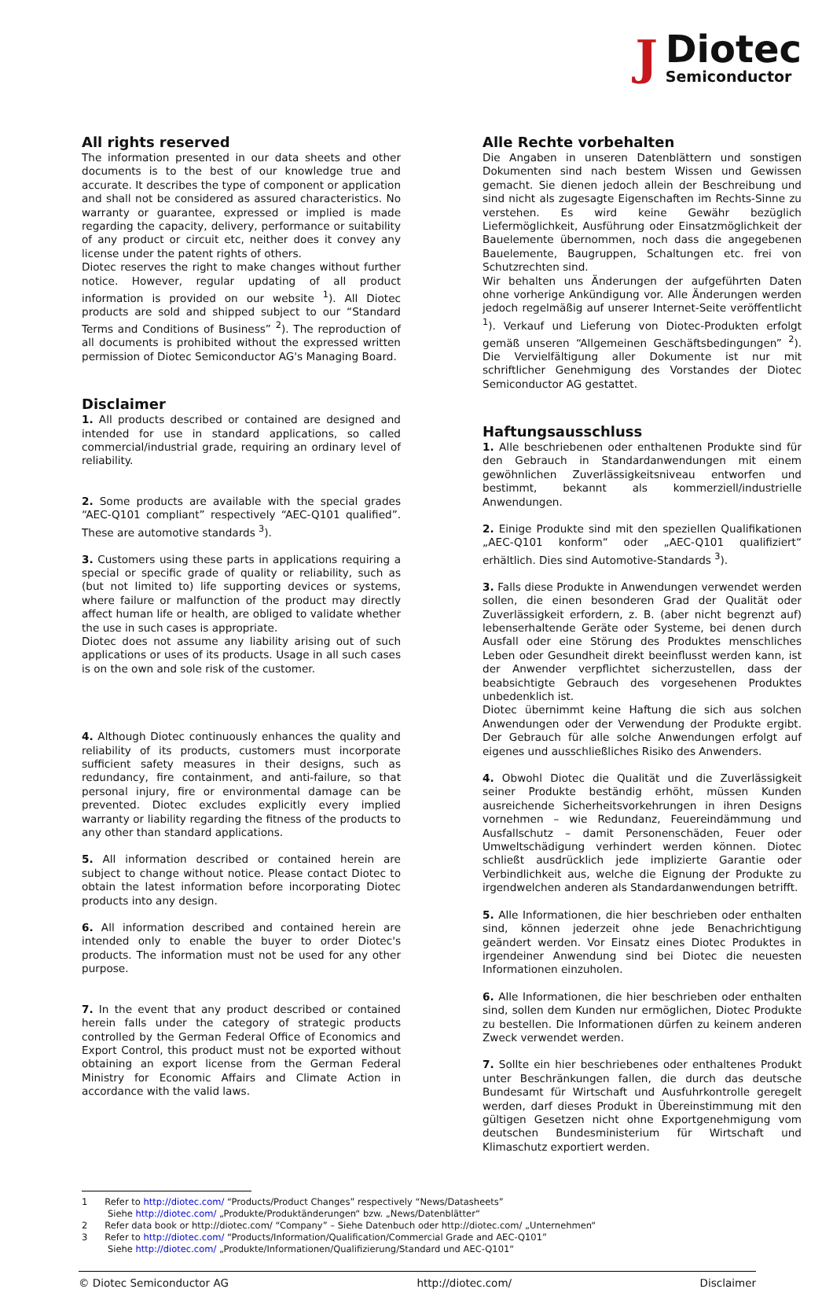J Diotec
Semiconductor
All rights reserved
The information presented in our data sheets and other documents is to the best of our knowledge true and accurate. It describes the type of component or application and shall not be considered as assured characteristics. No warranty or guarantee, expressed or implied is made regarding the capacity, delivery, performance or suitability of any product or circuit etc, neither does it convey any license under the patent rights of others.
Diotec reserves the right to make changes without further notice. However, regular updating of all product information is provided on our website <sup>1</sup>). All Diotec products are sold and shipped subject to our “Standard Terms and Conditions of Business” <sup>2</sup>). The reproduction of all documents is prohibited without the expressed written permission of Diotec Semiconductor AG's Managing Board.
Disclaimer
1. All products described or contained are designed and intended for use in standard applications, so called commercial/industrial grade, requiring an ordinary level of reliability.
2. Some products are available with the special grades “AEC-Q101 compliant” respectively “AEC-Q101 qualified”. These are automotive standards <sup>3</sup>).
3. Customers using these parts in applications requiring a special or specific grade of quality or reliability, such as (but not limited to) life supporting devices or systems, where failure or malfunction of the product may directly affect human life or health, are obliged to validate whether the use in such cases is appropriate.
Diotec does not assume any liability arising out of such applications or uses of its products. Usage in all such cases is on the own and sole risk of the customer.
4. Although Diotec continuously enhances the quality and reliability of its products, customers must incorporate sufficient safety measures in their designs, such as redundancy, fire containment, and anti-failure, so that personal injury, fire or environmental damage can be prevented. Diotec excludes explicitly every implied warranty or liability regarding the fitness of the products to any other than standard applications.
5. All information described or contained herein are subject to change without notice. Please contact Diotec to obtain the latest information before incorporating Diotec products into any design.
6. All information described and contained herein are intended only to enable the buyer to order Diotec's products. The information must not be used for any other purpose.
7. In the event that any product described or contained herein falls under the category of strategic products controlled by the German Federal Office of Economics and Export Control, this product must not be exported without obtaining an export license from the German Federal Ministry for Economic Affairs and Climate Action in accordance with the valid laws.
Alle Rechte vorbehalten
Die Angaben in unseren Datenblättern und sonstigen Dokumenten sind nach bestem Wissen und Gewissen gemacht. Sie dienen jedoch allein der Beschreibung und sind nicht als zugesagte Eigenschaften im Rechts-Sinne zu verstehen. Es wird keine Gewähr bezüglich Liefermöglichkeit, Ausführung oder Einsatzmöglichkeit der Bauelemente übernommen, noch dass die angegebenen Bauelemente, Baugruppen, Schaltungen etc. frei von Schutzrechten sind.
Wir behalten uns Änderungen der aufgeführten Daten ohne vorherige Ankündigung vor. Alle Änderungen werden jedoch regelmäßig auf unserer Internet-Seite veröffentlicht <sup>1</sup>). Verkauf und Lieferung von Diotec-Produkten erfolgt gemäß unseren “Allgemeinen Geschäftsbedingungen” <sup>2</sup>). Die Vervielfältigung aller Dokumente ist nur mit schriftlicher Genehmigung des Vorstandes der Diotec Semiconductor AG gestattet.
Haftungsausschluss
1. Alle beschriebenen oder enthaltenen Produkte sind für den Gebrauch in Standardanwendungen mit einem gewöhnlichen Zuverlässigkeitsniveau entworfen und bestimmt, bekannt als kommerziell/industrielle Anwendungen.
2. Einige Produkte sind mit den speziellen Qualifikationen „AEC-Q101 konform“ oder „AEC-Q101 qualifiziert“ erhältlich. Dies sind Automotive-Standards <sup>3</sup>).
3. Falls diese Produkte in Anwendungen verwendet werden sollen, die einen besonderen Grad der Qualität oder Zuverlässigkeit erfordern, z. B. (aber nicht begrenzt auf) lebenserhaltende Geräte oder Systeme, bei denen durch Ausfall oder eine Störung des Produktes menschliches Leben oder Gesundheit direkt beeinflusst werden kann, ist der Anwender verpflichtet sicherzustellen, dass der beabsichtigte Gebrauch des vorgesehenen Produktes unbedenklich ist.
Diotec übernimmt keine Haftung die sich aus solchen Anwendungen oder der Verwendung der Produkte ergibt. Der Gebrauch für alle solche Anwendungen erfolgt auf eigenes und ausschließliches Risiko des Anwenders.
4. Obwohl Diotec die Qualität und die Zuverlässigkeit seiner Produkte beständig erhöht, müssen Kunden ausreichende Sicherheitsvorkehrungen in ihren Designs vornehmen – wie Redundanz, Feuereindämmung und Ausfallschutz – damit Personenschäden, Feuer oder Umweltschädigung verhindert werden können. Diotec schließt ausdrücklich jede implizierte Garantie oder Verbindlichkeit aus, welche die Eignung der Produkte zu irgendwelchen anderen als Standardanwendungen betrifft.
5. Alle Informationen, die hier beschrieben oder enthalten sind, können jederzeit ohne jede Benachrichtigung geändert werden. Vor Einsatz eines Diotec Produktes in irgendeiner Anwendung sind bei Diotec die neuesten Informationen einzuholen.
6. Alle Informationen, die hier beschrieben oder enthalten sind, sollen dem Kunden nur ermöglichen, Diotec Produkte zu bestellen. Die Informationen dürfen zu keinem anderen Zweck verwendet werden.
7. Sollte ein hier beschriebenes oder enthaltenes Produkt unter Beschränkungen fallen, die durch das deutsche Bundesamt für Wirtschaft und Ausfuhrkontrolle geregelt werden, darf dieses Produkt in Übereinstimmung mit den gültigen Gesetzen nicht ohne Exportgenehmigung vom deutschen Bundesministerium für Wirtschaft und Klimaschutz exportiert werden.
1 Refer to http://diotec.com/ “Products/Product Changes” respectively “News/Datasheets”
Siehe http://diotec.com/ „Produkte/Produktänderungen“ bzw. „News/Datenblätter“
2 Refer data book or http://diotec.com/ “Company” – Siehe Datenbuch oder http://diotec.com/ „Unternehmen“
3 Refer to http://diotec.com/ “Products/Information/Qualification/Commercial Grade and AEC-Q101”
Siehe http://diotec.com/ „Produkte/Informationen/Qualifizierung/Standard und AEC-Q101“
© Diotec Semiconductor AG http://diotec.com/ Disclaimer